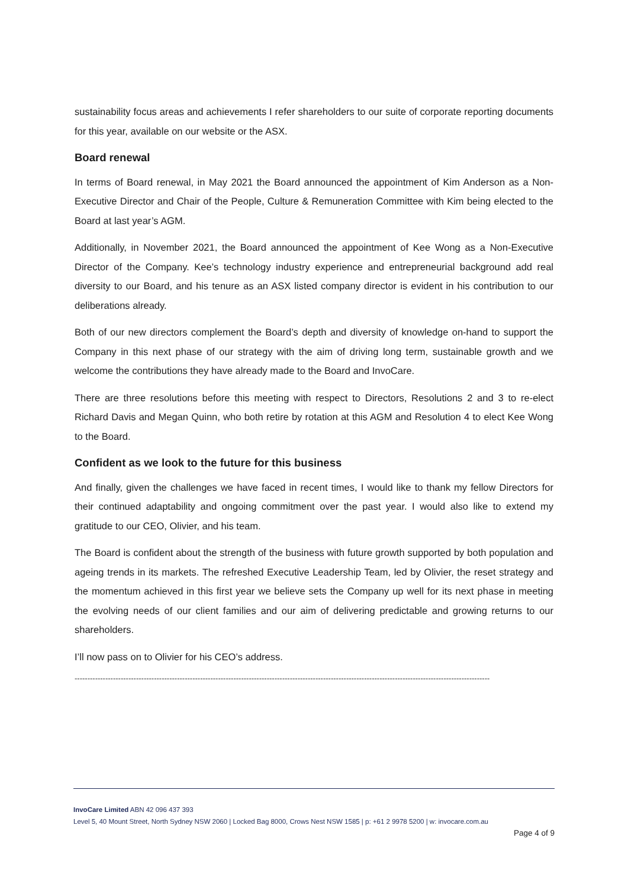sustainability focus areas and achievements I refer shareholders to our suite of corporate reporting documents for this year, available on our website or the ASX.
Board renewal
In terms of Board renewal, in May 2021 the Board announced the appointment of Kim Anderson as a Non-Executive Director and Chair of the People, Culture & Remuneration Committee with Kim being elected to the Board at last year’s AGM.
Additionally, in November 2021, the Board announced the appointment of Kee Wong as a Non-Executive Director of the Company. Kee’s technology industry experience and entrepreneurial background add real diversity to our Board, and his tenure as an ASX listed company director is evident in his contribution to our deliberations already.
Both of our new directors complement the Board’s depth and diversity of knowledge on-hand to support the Company in this next phase of our strategy with the aim of driving long term, sustainable growth and we welcome the contributions they have already made to the Board and InvoCare.
There are three resolutions before this meeting with respect to Directors, Resolutions 2 and 3 to re-elect Richard Davis and Megan Quinn, who both retire by rotation at this AGM and Resolution 4 to elect Kee Wong to the Board.
Confident as we look to the future for this business
And finally, given the challenges we have faced in recent times, I would like to thank my fellow Directors for their continued adaptability and ongoing commitment over the past year. I would also like to extend my gratitude to our CEO, Olivier, and his team.
The Board is confident about the strength of the business with future growth supported by both population and ageing trends in its markets. The refreshed Executive Leadership Team, led by Olivier, the reset strategy and the momentum achieved in this first year we believe sets the Company up well for its next phase in meeting the evolving needs of our client families and our aim of delivering predictable and growing returns to our shareholders.
I’ll now pass on to Olivier for his CEO’s address.
------------------------------------------------------------------------------------------------------------------------------------------------------------------
InvoCare Limited ABN 42 096 437 393
Level 5, 40 Mount Street, North Sydney NSW 2060 | Locked Bag 8000, Crows Nest NSW 1585 | p: +61 2 9978 5200 | w: invocare.com.au
Page 4 of 9